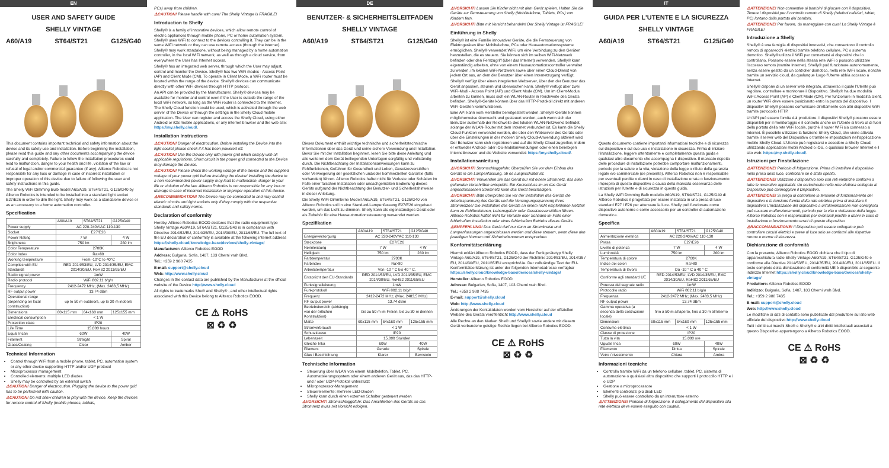EN
USER AND SAFETY GUIDE
SHELLY VINTAGE
A60/A19 ST64/ST21 G125/G40
This document contains important technical and safety information about the device and its safety use and installation. Before beginning the installation, please read this guide and any other documents accompanying the device carefully and completely. Failure to follow the installation procedures could lead to malfunction, danger to your health and life, violation of the law or refusal of legal and/or commercial guarantee (if any). Allterco Robotics is not responsible for any loss or damage in case of incorrect installation or improper operation of this device due to failure of following the user and safety instructions in this guide.
The Shelly WiFi Dimming Bulb model A60/A19, ST64/ST21, G125/G40 by Allterco Robotics is intended to be installed into a standard light socket E27/E26 in order to dim the light. Shelly may work as a standalone device or as an accessory to a home automation controller.
Specification
| | A60/A19 | ST64/ST21 | G125/G40 |
| --- | --- | --- | --- |
| Power supply | AC 220-240V/AC 110-130 | | |
| Socket | E27/E26 | | |
| Power Rating | 7 W | | 4 W |
| Brightness | 750 lm | | 260 lm |
| Color Temperature | 2700K | | |
| Color Index | Ra>80 | | |
| Working temperature | From -10°C to 40°C | | |
| Complies with EU standards | RED 2014/53/EU, LVD 2014/35/EU, EMC 2014/30/EU, RoHS2 2011/65/EU | | |
| Radio signal power | 1mW | | |
| Radio protocol | WiFi 802.11 b/g/n | | |
| Frequency | 2412-2472 MHz; (Max. 2483,5 MHz) | | |
| RF output power | 13.74 dBm | | |
| Operational range (depending on local construction) | up to 50 m outdoors, up to 30 m indoors | | |
| Dimensions | 60x115 mm | 64x160 mm | 125x155 mm |
| Electrical consumption | < 1 W | | |
| Protection class | IP20 | | |
| Life Time | 15,000 hours | | |
| Equal Incan | 60W | | 40W |
| Filament | Straight | | Spiral |
| Glass/Coating | Clear | | Amber |
Technical Information
Control through WiFi from a mobile phone, tablet, PC, automation system or any other device supporting HTTP and/or UDP protocol
Microprocessor management
Controlled elements: multiple LED diodes
Shelly may be controlled by an external switch
⚠CAUTION! Danger of electrocution. Plugging the device to the power grid has to be performed with caution.
⚠CAUTION! Do not allow children to play with the device. Keep the devices for remote control of Shelly (mobile phones, tablets,
PCs) away from children.
⚠CAUTION! Please handle with care! The Shelly Vintage is FRAGILE!
Introduction to Shelly
Shelly® is a family of innovative devices, which allow remote control of electric appliances through mobile phone, PC or home automation system. Shelly® uses WiFi to connect to the devices controlling it. They can be in the same WiFi network or they can use remote access (through the internet). Shelly® may work standalone, without being managed by a home automation controller, in the local WiFi network, as well as through a cloud service, from everywhere the User has Internet access.
Shelly® has an integrated web server, through which the User may adjust, control and monitor the Device. Shelly® has two WiFi modes - Access Point (AP) and Client Mode (CM). To operate in Client Mode, a WiFi router must be located within the range of the device. Shelly® devices can communicate directly with other WiFi devices through HTTP protocol.
An API can be provided by the Manufacturer. Shelly® devices may be available for monitor and control even if the User is outside the range of the local WiFi network, as long as the WiFi router is connected to the Internet. The Shelly Cloud function could be used, which is activated through the web server of the Device or through the settings in the Shelly Cloud mobile application. The User can register and access the Shelly Cloud, using either Android or iOS mobile applications, or any internet browser and the web site: https://my.shelly.cloud/.
Installation Instructions
⚠CAUTION! Danger of electrocution. Before installing the Device into the light socket please check if it has been powered off.
⚠CAUTION! Use the Device only with power grid which comply with all applicable regulations. Short circuit in the power grid connected to the Device may damage the Device.
⚠CAUTION! Please check the working voltage of the device and the supplied voltage of your power grid before installing the device! Installing the device to a non recommended power supply may lead to malfunction, danger to your life or violation of the law. Allterco Robotics is not responsible for any loss or damage in case of incorrect installation or improper operation of this device.
⚠RECOMMENDATION! The Device may be connected to and may control electric circuits and light sockets only if they comply with the respective standards and safety norms.
Declaration of conformity
Hereby, Allterco Robotics EOOD declares that the radio equipment type Shelly Vintage A60/A19, ST64/ST21, G125/G40 is in compliance with Directive 2014/53/EU, 2014/35/EU, 2014/30/EU, 2011/65/EU. The full text of the EU declaration of conformity is available at the following internet address https://shelly.cloud/knowledge-base/devices/shelly-vintage/
Manufacturer: Allterco Robotics EOOD
Address: Bulgaria, Sofia, 1407, 103 Cherni vrah Blvd.
Tel.: +359 2 988 7435
E-mail: support@shelly.cloud
Web: http://www.shelly.cloud
Changes in the contact data are published by the Manufacturer at the official website of the Device http://www.shelly.cloud
All rights to trademarks She® and Shelly® , and other intellectual rights associated with this Device belong to Allterco Robotics EOOD.
CE ⚠ RoHS
⊠ ♻ ♻
DE
BENUTZER- & SICHERHEITSLEITFADEN
SHELLY VINTAGE
A60/A19 ST64/ST21 G125/G40
Dieses Dokument enthält wichtige technische und sicherheitstechnische Informationen über das Gerät und seine sichere Verwendung und Installation. Bevor Sie mit der Installation beginnen, lesen Sie bitte diese Anleitung und alle weiteren dem Gerät beiliegenden Unterlagen sorgfältig und vollständig durch. Die Nichtbeachtung der Installationsanweisungen kann zu Fehlfunktionen, Gefahren für Gesundheit und Leben, Gesetzesverstößen oder Verweigerung der gesetzlichen und/oder kommerziellen Garantie (falls vorhanden) führen. Allterco Robotics haftet nicht für Verluste oder Schäden im Falle einer falschen Installation oder unsachgemäßen Bedienung dieses Geräts aufgrund der Nichtbeachtung der Benutzer- und Sicherheitshinweise in dieser Anleitung.
Die Shelly WiFi-Dimmbirne Modell A60/A19, ST64/ST21, G125/G40 von Allterco Robotics soll in eine Standard-Lampenfassung E27/E26 eingebaut werden, um das Licht zu dimmen. Shelly kann als eigenständiges Gerät oder als Zubehör für eine Hausautomationssteuerung verwendet werden.
Spezifikation
| | A60/A19 | ST64/ST21 | G125/G40 |
| --- | --- | --- | --- |
| Energieversorgung | AC 220-240V/AC 110-130 | | |
| Steckdose | E27/E26 | | |
| Nennleistung | 7 W | | 4 W |
| Helligkeit | 750 lm | | 260 lm |
| Farbtemperatur | 2700K | | |
| Farbindex | Ra>80 | | |
| Arbeitstemperatur | Von -10 ° C bis 40 ° C. | | |
| Entspricht den EU-Standards | RED 2014/53/EU, LVD 2014/35/EU, EMC 2014/30/EU, RoHS2 2011/65/EU | | |
| Funksignalleistung | 1mW | | |
| Funkprotokoll | WiFi 802.11 b/g/n | | |
| Frequenz | 2412-2472 MHz; (Max. 2483,5 MHz) | | |
| RF output power | 13.74 dBm | | |
| Betriebsbereich (abhängig von der örtlichen Konstruktion) | bis zu 50 m im Freien, bis zu 30 m drinnen | | |
| Maße | 60x115 mm | 64x160 mm | 125x155 mm |
| Stromverbrauch | < 1 W | | |
| Schutzklasse | IP20 | | |
| Lebenszeit | 15.000 Stunden | | |
| Gleiche Inka | 60W | | 40W |
| Filament | Gerade | | Spirale |
| Glas / Beschichtung | Klarer | | Bernstein |
Technische Information
Steuerung über WLAN von einem Mobiltelefon, Tablet, PC, Automatisierungssystem oder einem anderen Gerät aus, das das HTTP- und / oder UDP-Protokoll unterstützt
Mikroprozessor-Management
Steuerelemente: mehrere LED-Dioden
Shelly kann durch einen externen Schalter gesteuert werden
⚠VORSICHT! Stromschlaggefahr. Das Anschließen des Geräts an das Stromnetz muss mit Vorsicht erfolgen.
⚠VORSICHT! Lassen Sie Kinder nicht mit dem Gerät spielen. Halten Sie die Geräte zur Fernsteuerung von Shelly (Mobiltelefone, Tablets, PCs) von Kindern fern.
⚠VORSICHT! Bitte mit Vorsicht behandeln! Der Shelly Vintage ist FRAGILE!
Einführung in Shelly
Shelly® ist eine Familie innovativer Geräte, die die Fernsteuerung von Elektrogeräten über Mobiltelefone, PCs oder Hausautomationssysteme ermöglichen. Shelly® verwendet WiFi, um eine Verbindung zu den Geräten herzustellen, die es steuern. Sie können sich im selben WiFi-Netzwerk befinden oder den Fernzugriff (über das Internet) verwenden. Shelly® kann eigenständig arbeiten, ohne von einem Hausautomationscontroller verwaltet zu werden, im lokalen WiFi-Netzwerk sowie über einen Cloud-Dienst von jedem Ort aus, an dem der Benutzer über einen Internetzugang verfügt.
Shelly® verfügt über einen integrierten Webserver, über den der Benutzer das Gerät anpassen, steuern und überwachen kann. Shelly® verfügt über zwei WiFi-Modi - Access Point (AP) und Client Mode (CM). Um im Client-Modus arbeiten zu können, muss sich ein WLAN-Router in Reichweite des Geräts befinden. Shelly®-Geräte können über das HTTP-Protokoll direkt mit anderen WiFi-Geräten kommunizieren.
Eine API kann vom Hersteller bereitgestellt werden. Shelly®-Geräte können möglicherweise überwacht und gesteuert werden, auch wenn sich der Benutzer außerhalb der Reichweite des lokalen WLAN-Netzwerks befindet, solange der WLAN-Router mit dem Internet verbunden ist. Es kann die Shelly Cloud-Funktion verwendet werden, die über den Webserver des Geräts oder über die Einstellungen in der mobilen Shelly Cloud-Anwendung aktiviert wird. Der Benutzer kann sich registrieren und auf die Shelly Cloud zugreifen, indem er entweder Android- oder iOS-Mobilanwendungen oder einen beliebigen Internetbrowser und die Website verwendet: https://my.shelly.cloud/.
Installationsanleitung
⚠VORSICHT! Stromschlaggefahr. Überprüfen Sie vor dem Einbau des Geräts in die Lampenfassung, ob es ausgeschaltet ist.
⚠VORSICHT! Verwenden Sie das Gerät nur mit einem Stromnetz, das allen geltenden Vorschriften entspricht. Ein Kurzschluss im an das Gerät angeschlossenen Stromnetz kann das Gerät beschädigen.
⚠VORSICHT! Bitte überprüfen Sie vor der Installation des Geräts die Arbeitsspannung des Geräts und die Versorgungsspannung Ihres Stromnetzes! Die Installation des Geräts an einem nicht empfohlenen Netzteil kann zu Fehlfunktionen, Lebensgefahr oder Gesetzesverstößen führen. Allterco Robotics haftet nicht für Verluste oder Schäden im Falle einer fehlerhaften Installation oder eines fehlerhaften Betriebs dieses Geräts.
⚠EMPFEHLUNG! Das Gerät darf nur dann an Stromkreise und Lampenfassungen angeschlossen werden und diese steuern, wenn diese den jeweiligen Normen und Sicherheitsnormen entsprechen.
Konformitätserklärung
Hiermit erklärt Allterco Robotics EOOD, dass der Funkgerätetyp Shelly Vintage A60/A19, ST64/ST21, G125/G40 der Richtlinie 2014/53/EU, 2014/35 / EU, 2014/30/EU, 2011/65/EU entspricht/Ue. Der vollständige Text der EU-Konformitätserklärung ist unter der folgenden Internetadresse verfügbar https://shelly.cloud/knowledge-base/devices/shelly-vintage/
Hersteller: Allterco Robotics EOOD
Adresse: Bulgarien, Sofia, 1407, 103 Cherni vrah Blvd.
Tel.: +359 2 988 7435
E-mail: support@shelly.cloud
Web: http://www.shelly.cloud
Änderungen der Kontaktdaten werden vom Hersteller auf der offiziellen Website des Geräts veröffentlicht http://www.shelly.cloud
Alle Rechte an den Marken She® und Shelly® sowie andere mit diesem Gerät verbundene geistige Rechte liegen bei Allterco Robotics EOOD.
CE ⚠ RoHS
⊠ ♻ ♻
IT
GUIDA PER L'UTENTE E LA SICUREZZA
SHELLY VINTAGE
A60/A19 ST64/ST21 G125/G40
Questo documento contiene importanti informazioni tecniche e di sicurezza sul dispositivo e sul suo uso e installazione in sicurezza. Prima di iniziare l'installazione, leggere attentamente e completamente questa guida e qualsiasi altro documento che accompagna il dispositivo. Il mancato rispetto delle procedure di installazione potrebbe comportare malfunzionamenti, pericolo per la salute e la vita, violazione della legge o rifiuto della garanzia legale e/o commerciale (se presente). Allterco Robotics non è responsabile per eventuali perdite o danni in caso di installazione errata o funzionamento improprio di questo dispositivo a causa della mancata osservanza delle istruzioni per l'utente e di sicurezza in questa guida.
La Shelly WiFi Dimming Bulb modello A60/A19, ST64/ST21, G125/G40 di Allterco Robotics è progettata per essere installata in una presa di luce standard E27 / E26 per attenuare la luce. Shelly può funzionare come dispositivo autonomo o come accessorio per un controller di automazione domestica.
Specifica
| | A60/A19 | ST64/ST21 | G125/G40 |
| --- | --- | --- | --- |
| Alimentazione elettrica | AC 220-240V/AC 110-130 | | |
| Presa | E27/E26 | | |
| Livello di potenza | 7 W | | 4 W |
| Luminosità | 750 lm | | 260 lm |
| Temperatura di colore | 2700K | | |
| Indice dei colori | Ra>80 | | |
| Temperatura di lavoro | Da -10 ° C a 40 ° C | | |
| Conforme agli standard UE | RED 2014/53/EU, LVD 2014/35/EU, EMC 2014/30/EU, RoHS2 2011/65/EU | | |
| Potenza del segnale radio | 1mW | | |
| Protocollo radio | WiFi 802.11 b/g/n | | |
| Frequenza | 2412-2472 MHz; (Max. 2483,5 MHz) | | |
| RF output power | 13.74 dBm | | |
| Gamma operativa (a seconda della costruzione locale) | fino a 50 m all'aperto, fino a 30 m all'interno | | |
| Dimensioni | 60x115 mm | 64x160 mm | 125x155 mm |
| Consumo elettrico | < 1 W | | |
| Classe di protezione | IP20 | | |
| Tutta la vita | 15.000 ore | | |
| Uguale Inca | 60W | | 40W |
| Filamento | Diritta | | Spirale |
| Vetro / rivestimento | Chiara | | Ambra |
Informazioni tecniche
Controllo tramite WiFi da un telefono cellulare, tablet, PC, sistema di automazione o qualsiasi altro dispositivo che supporti il protocollo HTTP e / o UDP
Gestione a microprocessore
Elementi controllati: più diodi LED
Shelly può essere controllato da un interruttore esterno
⚠ATTENZIONE! Pericolo di folgorazione. Il collegamento del dispositivo alla rete elettrica deve essere eseguito con cautela.
⚠ATTENZIONE! Non consentire ai bambini di giocare con il dispositivo. Tenere i dispositivi per il controllo remoto di Shelly (telefoni cellulari, tablet, PC) lontano dalla portata dei bambini.
⚠ATTENZIONE! Per favore, da maneggiare con cura! Lo Shelly Vintage è FRAGILE!
Introduzione a Shelly
Shelly® è una famiglia di dispositivi innovativi, che consentono il controllo remoto di apparecchi elettrici tramite telefono cellulare, PC o sistema domotico. Shelly® utilizza il WiFi per connettersi ai dispositivi che lo controllano. Possono essere nella stessa rete WiFi o possono utilizzare l'accesso remoto (tramite Internet). Shelly® può funzionare autonomamente, senza essere gestito da un controller domotico, nella rete WiFi locale, nonché tramite un servizio cloud, da qualunque luogo l'Utente abbia accesso a Internet.
Shelly® dispone di un server web integrato, attraverso il quale l'Utente può regolare, controllare e monitorare il Dispositivo. Shelly® ha due modalità WiFi: Access Point (AP) e Client Mode (CM). Per funzionare in modalità client, un router WiFi deve essere posizionato entro la portata del dispositivo. I dispositivi Shelly® possono comunicare direttamente con altri dispositivi WiFi tramite protocollo HTTP.
Un'API può essere fornita dal produttore. I dispositivi Shelly® possono essere disponibili per il monitoraggio e il controllo anche se l'Utente si trova al di fuori della portata della rete WiFi locale, purché il router WiFi sia connesso a Internet. È possibile utilizzare la funzione Shelly Cloud, che viene attivata tramite il server web del Dispositivo o tramite le impostazioni nell'applicazione mobile Shelly Cloud. L'Utente può registrarsi e accedere a Shelly Cloud, utilizzando applicazioni mobili Android o iOS, o qualsiasi browser Internet e il sito web: https://my.shelly.cloud/.
Istruzioni per l'installazione
⚠ATTENZIONE! Pericolo di folgorazione. Prima di installare il dispositivo nella presa della luce, controllare se è stato spento.
⚠ATTENZIONE! Utilizzare il dispositivo solo con reti elettriche conformi a tutte le normative applicabili. Un cortocircuito nella rete elettrica collegata al Dispositivo può danneggiare il Dispositivo.
⚠ATTENZIONE! Si prega di controllare la tensione di funzionamento del dispositivo e la tensione fornita dalla rete elettrica prima di installare il dispositivo! L'installazione del dispositivo a un'alimentazione non consigliata può causare malfunzionamenti, pericolo per la vita o violazione della legge. Allterco Robotics non è responsabile per eventuali perdite o danni in caso di installazione o funzionamento errati di questo dispositivo.
⚠RACCOMANDAZIONE! Il Dispositivo può essere collegato e può controllare circuiti elettrici e prese di luce solo se conformi alle rispettive norme e norme di sicurezza.
Dichiarazione di conformità
Con la presente, Allterco Robotics EOOD dichiara che il tipo di apparecchiatura radio Shelly Vintage A60/A19, ST64/ST21, G125/G40 è conforme alla Direttiva 2014/53/EU, 2014/35/EU, 2014/30/EU, 2011/65/EU. Il testo completo della dichiarazione di conformità UE è disponibile al seguente indirizzo Internet https://shelly.cloud/knowledge-base/devices/shelly-vintage/
Produttore: Allterco Robotics EOOD
Indirizzo: Bulgaria, Sofia, 1407, 103 Cherni vrah Blvd.
Tel.: +359 2 988 7435
E-mail: support@shelly.cloud
Web: http://www.shelly.cloud
Le modifiche ai dati di contatto sono pubblicate dal produttore sul sito web ufficiale del dispositivo http://www.shelly.cloud
Tutti i diritti sui marchi She® e Shelly® e altri diritti intellettuali associati a questo Dispositivo appartengono a Allterco Robotics EOOD.
CE ⚠ RoHS
⊠ ♻ ♻